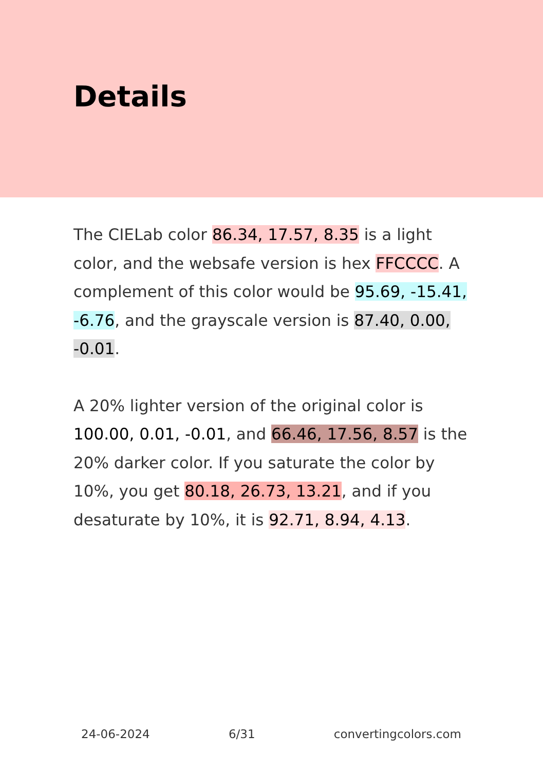Details
The CIELab color 86.34, 17.57, 8.35 is a light color, and the websafe version is hex FFCCCC. A complement of this color would be 95.69, -15.41, -6.76, and the grayscale version is 87.40, 0.00, -0.01.
A 20% lighter version of the original color is 100.00, 0.01, -0.01, and 66.46, 17.56, 8.57 is the 20% darker color. If you saturate the color by 10%, you get 80.18, 26.73, 13.21, and if you desaturate by 10%, it is 92.71, 8.94, 4.13.
24-06-2024 6/31 convertingcolors.com